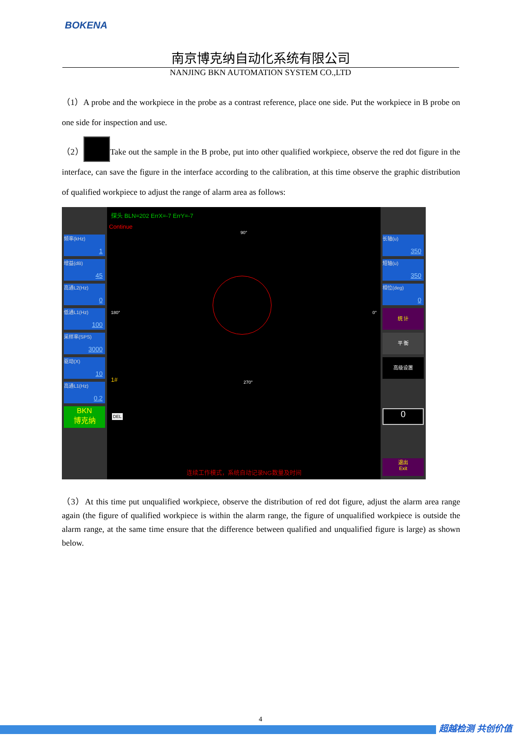BOKENA
南京博克纳自动化系统有限公司
NANJING BKN AUTOMATION SYSTEM CO.,LTD
（1）A probe and the workpiece in the probe as a contrast reference, place one side. Put the workpiece in B probe on one side for inspection and use.
（2） Take out the sample in the B probe, put into other qualified workpiece, observe the red dot figure in the interface, can save the figure in the interface according to the calibration, at this time observe the graphic distribution of qualified workpiece to adjust the range of alarm area as follows:
频率(kHz)
1
增益(dB)
45
高通L2(Hz)
0
低通L1(Hz)
100
采样率(SPS)
3000
驱动(X)
10
高通L1(Hz)
0.2
BKN
博克纳
探头 BLN=202 ErrX=-7 ErrY=-7
Continue
90°
180° 0°
1# 270°
DEL
连续工作模式，系统自动记录NG数量及时间
长轴(u)
350
短轴(u)
350
相位(deg)
0
统 计
平 衡
高级设置
0
退出
Exit
（3）At this time put unqualified workpiece, observe the distribution of red dot figure, adjust the alarm area range again (the figure of qualified workpiece is within the alarm range, the figure of unqualified workpiece is outside the alarm range, at the same time ensure that the difference between qualified and unqualified figure is large) as shown below.
4
超越检测 共创价值